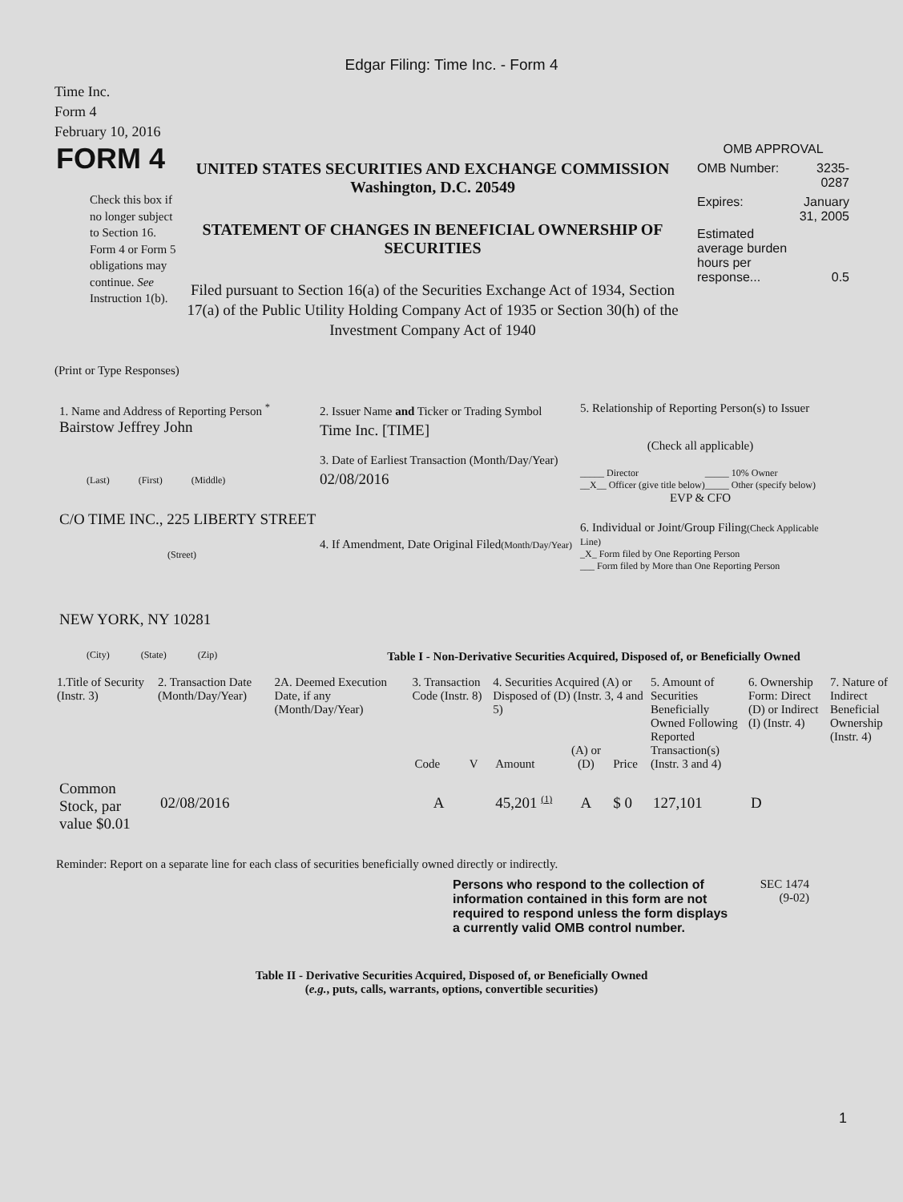Edgar Filing: Time Inc. - Form 4
Time Inc.
Form 4
February 10, 2016
FORM 4
Check this box if no longer subject to Section 16. Form 4 or Form 5 obligations may continue. See Instruction 1(b).
UNITED STATES SECURITIES AND EXCHANGE COMMISSION
Washington, D.C. 20549
STATEMENT OF CHANGES IN BENEFICIAL OWNERSHIP OF SECURITIES
Filed pursuant to Section 16(a) of the Securities Exchange Act of 1934, Section 17(a) of the Public Utility Holding Company Act of 1935 or Section 30(h) of the Investment Company Act of 1940
OMB APPROVAL
| OMB Number: | 3235-0287 |
| Expires: | January 31, 2005 |
| Estimated average burden hours per response... | 0.5 |
(Print or Type Responses)
1. Name and Address of Reporting Person <sup>*</sup>
Bairstow Jeffrey John
(Last) (First) (Middle)
C/O TIME INC., 225 LIBERTY STREET
(Street)
NEW YORK, NY 10281
(City) (State) (Zip)
2. Issuer Name and Ticker or Trading Symbol
Time Inc. [TIME]
3. Date of Earliest Transaction (Month/Day/Year)
02/08/2016
4. If Amendment, Date Original Filed(Month/Day/Year)
5. Relationship of Reporting Person(s) to Issuer
(Check all applicable)
| _____ Director | _____ 10% Owner |
| __X__ Officer (give title below) | _____ Other (specify below) |
EVP & CFO
6. Individual or Joint/Group Filing(Check Applicable Line)
_X_ Form filed by One Reporting Person
___ Form filed by More than One Reporting Person
Table I - Non-Derivative Securities Acquired, Disposed of, or Beneficially Owned
| 1.Title of Security (Instr. 3) | 2. Transaction Date (Month/Day/Year) | 2A. Deemed Execution Date, if any (Month/Day/Year) | 3. Transaction Code (Instr. 8) | | 4. Securities Acquired (A) or Disposed of (D) (Instr. 3, 4 and 5) | | | 5. Amount of Securities Beneficially Owned Following Reported Transaction(s) (Instr. 3 and 4) | 6. Ownership Form: Direct (D) or Indirect (I) (Instr. 4) | 7. Nature of Indirect Beneficial Ownership (Instr. 4) |
| --- | --- | --- | --- | --- | --- | --- | --- | --- | --- | --- |
| | | | Code | V | Amount | (A) or (D) | Price | | | |
| Common Stock, par value $0.01 | 02/08/2016 | | A | | 45,201 <sup>(1)</sup> | A | $ 0 | 127,101 | D | |
Reminder: Report on a separate line for each class of securities beneficially owned directly or indirectly.
Persons who respond to the collection of information contained in this form are not required to respond unless the form displays a currently valid OMB control number.
SEC 1474
(9-02)
Table II - Derivative Securities Acquired, Disposed of, or Beneficially Owned
(e.g., puts, calls, warrants, options, convertible securities)
1